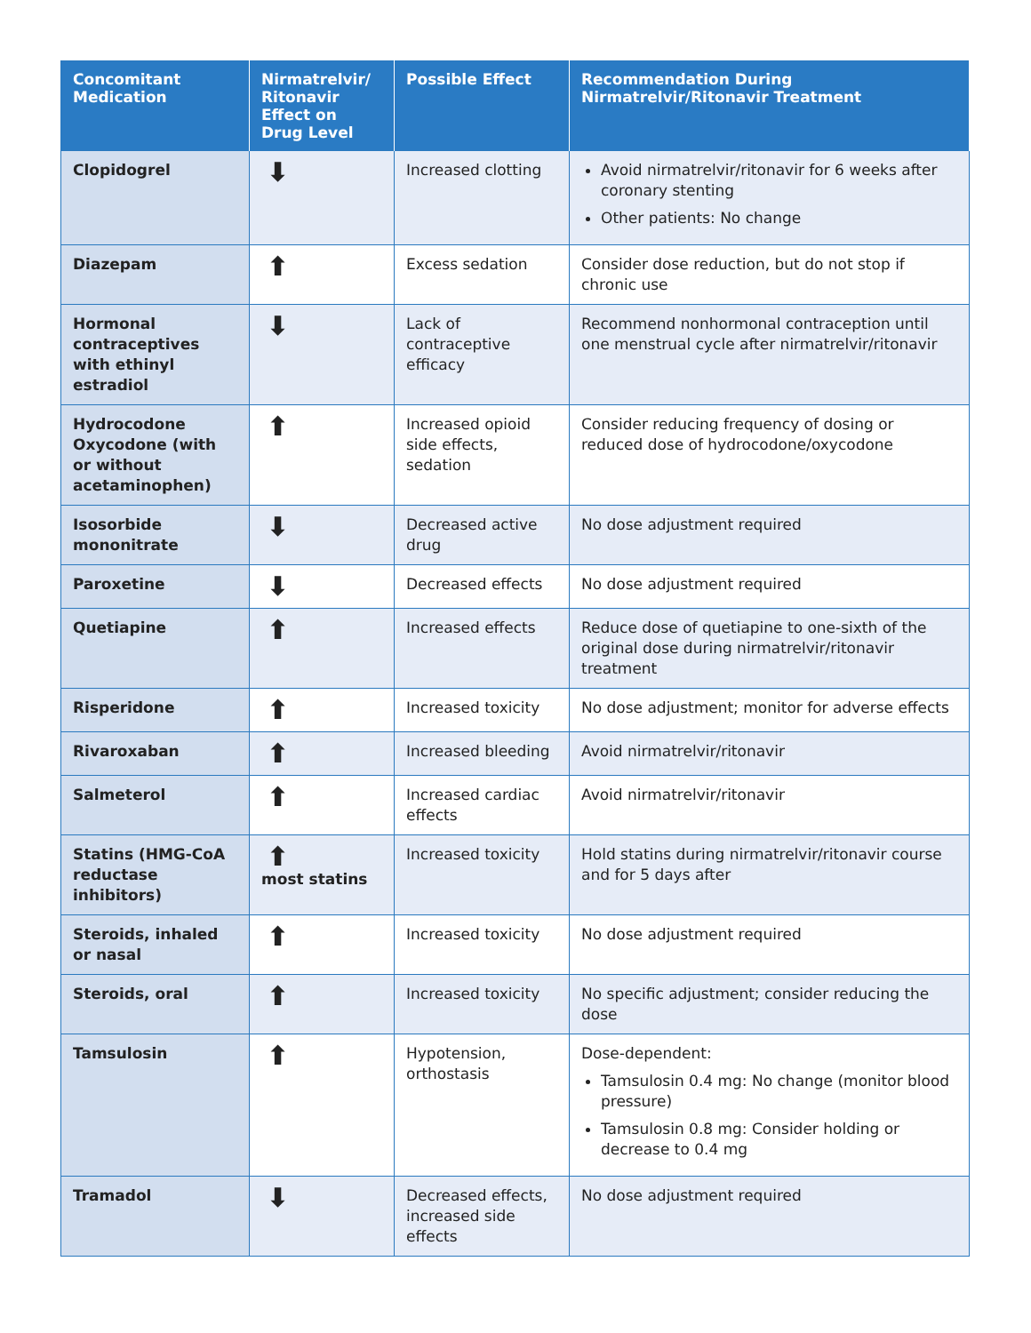| Concomitant Medication | Nirmatrelvir/ Ritonavir Effect on Drug Level | Possible Effect | Recommendation During Nirmatrelvir/Ritonavir Treatment |
| --- | --- | --- | --- |
| Clopidogrel | ⬇ | Increased clotting | Avoid nirmatrelvir/ritonavir for 6 weeks after coronary stenting Other patients: No change |
| Diazepam | ⬆ | Excess sedation | Consider dose reduction, but do not stop if chronic use |
| Hormonal contraceptives with ethinyl estradiol | ⬇ | Lack of contraceptive efficacy | Recommend nonhormonal contraception until one menstrual cycle after nirmatrelvir/ritonavir |
| Hydrocodone Oxycodone (with or without acetaminophen) | ⬆ | Increased opioid side effects, sedation | Consider reducing frequency of dosing or reduced dose of hydrocodone/oxycodone |
| Isosorbide mononitrate | ⬇ | Decreased active drug | No dose adjustment required |
| Paroxetine | ⬇ | Decreased effects | No dose adjustment required |
| Quetiapine | ⬆ | Increased effects | Reduce dose of quetiapine to one-sixth of the original dose during nirmatrelvir/ritonavir treatment |
| Risperidone | ⬆ | Increased toxicity | No dose adjustment; monitor for adverse effects |
| Rivaroxaban | ⬆ | Increased bleeding | Avoid nirmatrelvir/ritonavir |
| Salmeterol | ⬆ | Increased cardiac effects | Avoid nirmatrelvir/ritonavir |
| Statins (HMG-CoA reductase inhibitors) | ⬆ most statins | Increased toxicity | Hold statins during nirmatrelvir/ritonavir course and for 5 days after |
| Steroids, inhaled or nasal | ⬆ | Increased toxicity | No dose adjustment required |
| Steroids, oral | ⬆ | Increased toxicity | No specific adjustment; consider reducing the dose |
| Tamsulosin | ⬆ | Hypotension, orthostasis | Dose-dependent: Tamsulosin 0.4 mg: No change (monitor blood pressure) Tamsulosin 0.8 mg: Consider holding or decrease to 0.4 mg |
| Tramadol | ⬇ | Decreased effects, increased side effects | No dose adjustment required |